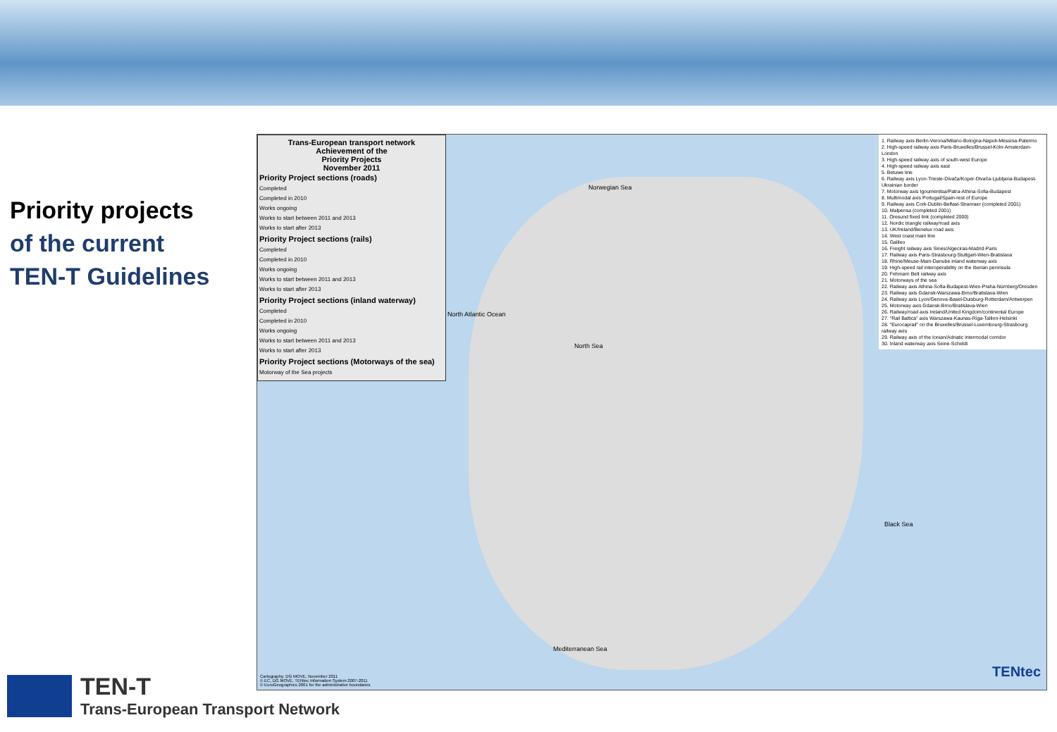Priority projects
of the current
TEN-T Guidelines
Trans-European transport network
Achievement of the
Priority Projects
November 2011
Priority Project sections (roads)
Completed
Completed in 2010
Works ongoing
Works to start between 2011 and 2013
Works to start after 2013
Priority Project sections (rails)
Completed
Completed in 2010
Works ongoing
Works to start between 2011 and 2013
Works to start after 2013
Priority Project sections (inland waterway)
Completed
Completed in 2010
Works ongoing
Works to start between 2011 and 2013
Works to start after 2013
Priority Project sections (Motorways of the sea)
Motorway of the Sea projects
1. Railway axis Berlin-Verona/Milano-Bologna-Napoli-Messina-Palermo
2. High-speed railway axis Paris-Bruxelles/Brussel-Köln-Amsterdam-London
3. High-speed railway axis of south-west Europe
4. High-speed railway axis east
5. Betuwe line
6. Railway axis Lyon-Trieste-Divača/Koper-Divača-Ljubljana-Budapest-Ukrainian border
7. Motorway axis Igoumenitsa/Patra-Athina-Sofia-Budapest
8. Multimodal axis Portugal/Spain-rest of Europe
9. Railway axis Cork-Dublin-Belfast-Stranraer (completed 2001)
10. Malpensa (completed 2001)
11. Oresund fixed link (completed 2000)
12. Nordic triangle railway/road axis
13. UK/Ireland/Benelux road axis
14. West coast main line
15. Galileo
16. Freight railway axis Sines/Algeciras-Madrid-Paris
17. Railway axis Paris-Strasbourg-Stuttgart-Wien-Bratislava
18. Rhine/Meuse-Main-Danube inland waterway axis
19. High-speed rail interoperability on the Iberian peninsula
20. Fehmarn Belt railway axis
21. Motorways of the sea
22. Railway axis Athina-Sofia-Budapest-Wien-Praha-Nürnberg/Dresden
23. Railway axis Gdansk-Warszawa-Brno/Bratislava-Wien
24. Railway axis Lyon/Genova-Basel-Duisburg-Rotterdam/Antwerpen
25. Motorway axis Gdansk-Brno/Bratislava-Wien
26. Railway/road axis Ireland/United Kingdom/continental Europe
27. "Rail Baltica" axis Warszawa-Kaunas-Riga-Tallinn-Helsinki
28. "Eurocaprail" on the Bruxelles/Brussel-Luxembourg-Strasbourg railway axis
29. Railway axis of the Ionian/Adriatic intermodal corridor
30. Inland waterway axis Seine-Scheldt
North Atlantic Ocean
Norwegian Sea
North Sea
Mediterranean Sea
Black Sea
Cartography: DG MOVE, November 2011
© EC, DG MOVE, TENtec Information System 2007-2011
© EuroGeographics 2001 for the administrative boundaries
TENtec
TEN-T
Trans-European Transport Network